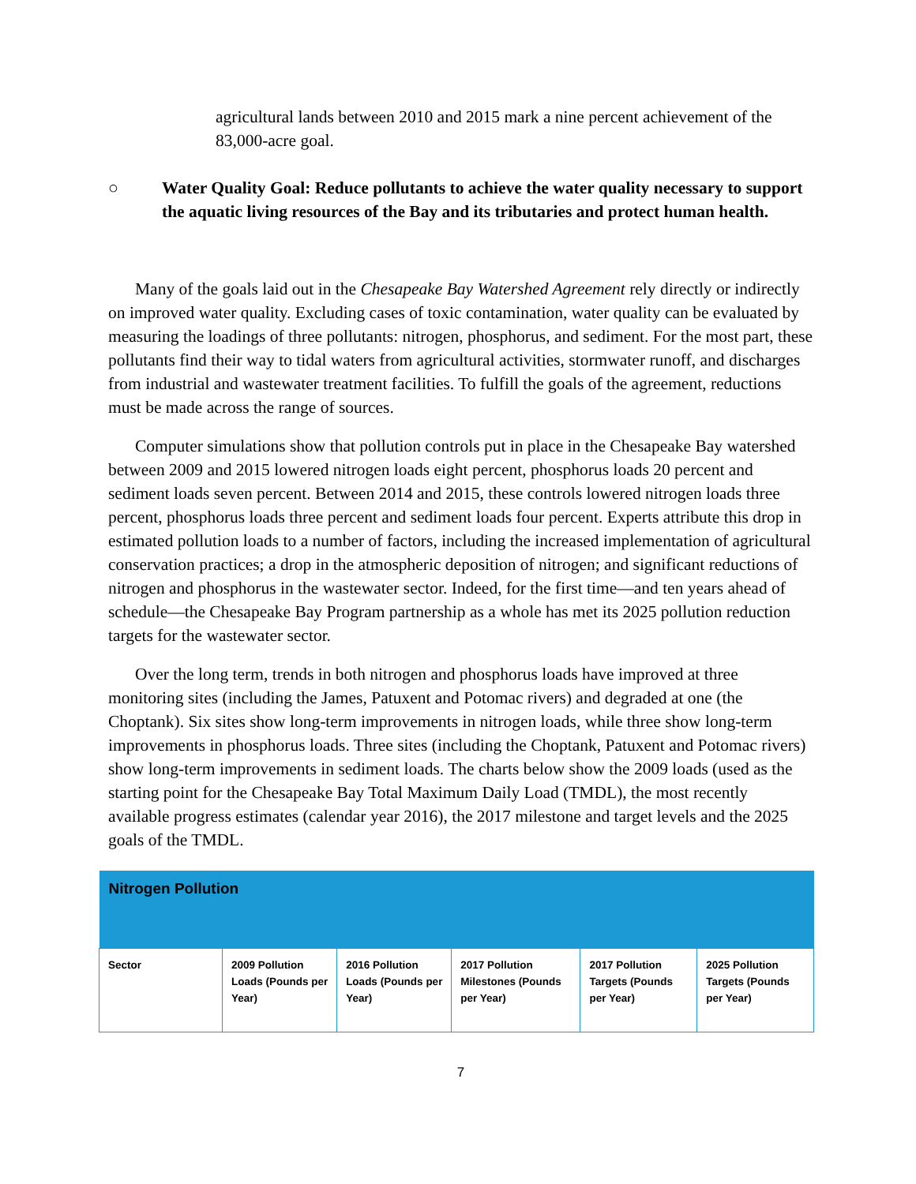agricultural lands between 2010 and 2015 mark a nine percent achievement of the 83,000-acre goal.
○ Water Quality Goal: Reduce pollutants to achieve the water quality necessary to support the aquatic living resources of the Bay and its tributaries and protect human health.
Many of the goals laid out in the Chesapeake Bay Watershed Agreement rely directly or indirectly on improved water quality. Excluding cases of toxic contamination, water quality can be evaluated by measuring the loadings of three pollutants: nitrogen, phosphorus, and sediment. For the most part, these pollutants find their way to tidal waters from agricultural activities, stormwater runoff, and discharges from industrial and wastewater treatment facilities. To fulfill the goals of the agreement, reductions must be made across the range of sources.
Computer simulations show that pollution controls put in place in the Chesapeake Bay watershed between 2009 and 2015 lowered nitrogen loads eight percent, phosphorus loads 20 percent and sediment loads seven percent. Between 2014 and 2015, these controls lowered nitrogen loads three percent, phosphorus loads three percent and sediment loads four percent. Experts attribute this drop in estimated pollution loads to a number of factors, including the increased implementation of agricultural conservation practices; a drop in the atmospheric deposition of nitrogen; and significant reductions of nitrogen and phosphorus in the wastewater sector. Indeed, for the first time—and ten years ahead of schedule—the Chesapeake Bay Program partnership as a whole has met its 2025 pollution reduction targets for the wastewater sector.
Over the long term, trends in both nitrogen and phosphorus loads have improved at three monitoring sites (including the James, Patuxent and Potomac rivers) and degraded at one (the Choptank). Six sites show long-term improvements in nitrogen loads, while three show long-term improvements in phosphorus loads. Three sites (including the Choptank, Patuxent and Potomac rivers) show long-term improvements in sediment loads. The charts below show the 2009 loads (used as the starting point for the Chesapeake Bay Total Maximum Daily Load (TMDL), the most recently available progress estimates (calendar year 2016), the 2017 milestone and target levels and the 2025 goals of the TMDL.
| Nitrogen Pollution | | | | | |
| --- | --- | --- | --- | --- | --- |
| Sector | 2009 Pollution Loads (Pounds per Year) | 2016 Pollution Loads (Pounds per Year) | 2017 Pollution Milestones (Pounds per Year) | 2017 Pollution Targets (Pounds per Year) | 2025 Pollution Targets (Pounds per Year) |
7